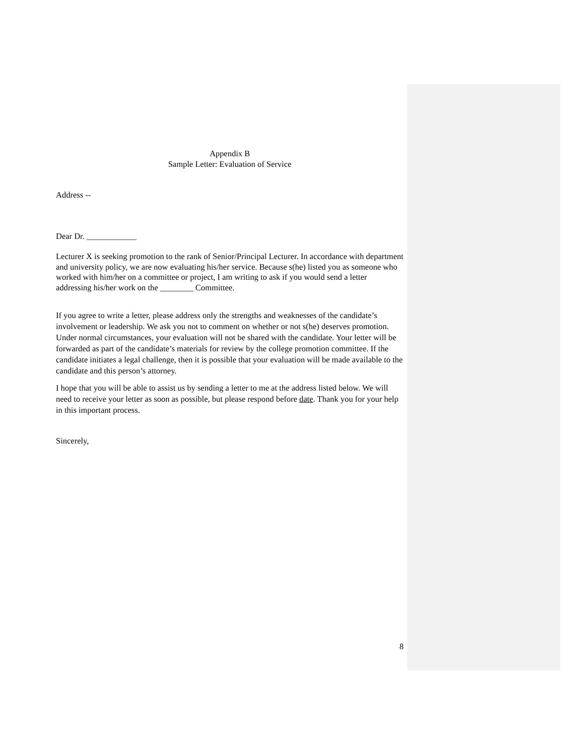Appendix B
Sample Letter: Evaluation of Service
Address --
Dear Dr. ____________
Lecturer X is seeking promotion to the rank of Senior/Principal Lecturer. In accordance with department and university policy, we are now evaluating his/her service. Because s(he) listed you as someone who worked with him/her on a committee or project, I am writing to ask if you would send a letter addressing his/her work on the ________ Committee.
If you agree to write a letter, please address only the strengths and weaknesses of the candidate’s involvement or leadership. We ask you not to comment on whether or not s(he) deserves promotion. Under normal circumstances, your evaluation will not be shared with the candidate. Your letter will be forwarded as part of the candidate’s materials for review by the college promotion committee. If the candidate initiates a legal challenge, then it is possible that your evaluation will be made available to the candidate and this person’s attorney.
I hope that you will be able to assist us by sending a letter to me at the address listed below. We will need to receive your letter as soon as possible, but please respond before date. Thank you for your help in this important process.
Sincerely,
8